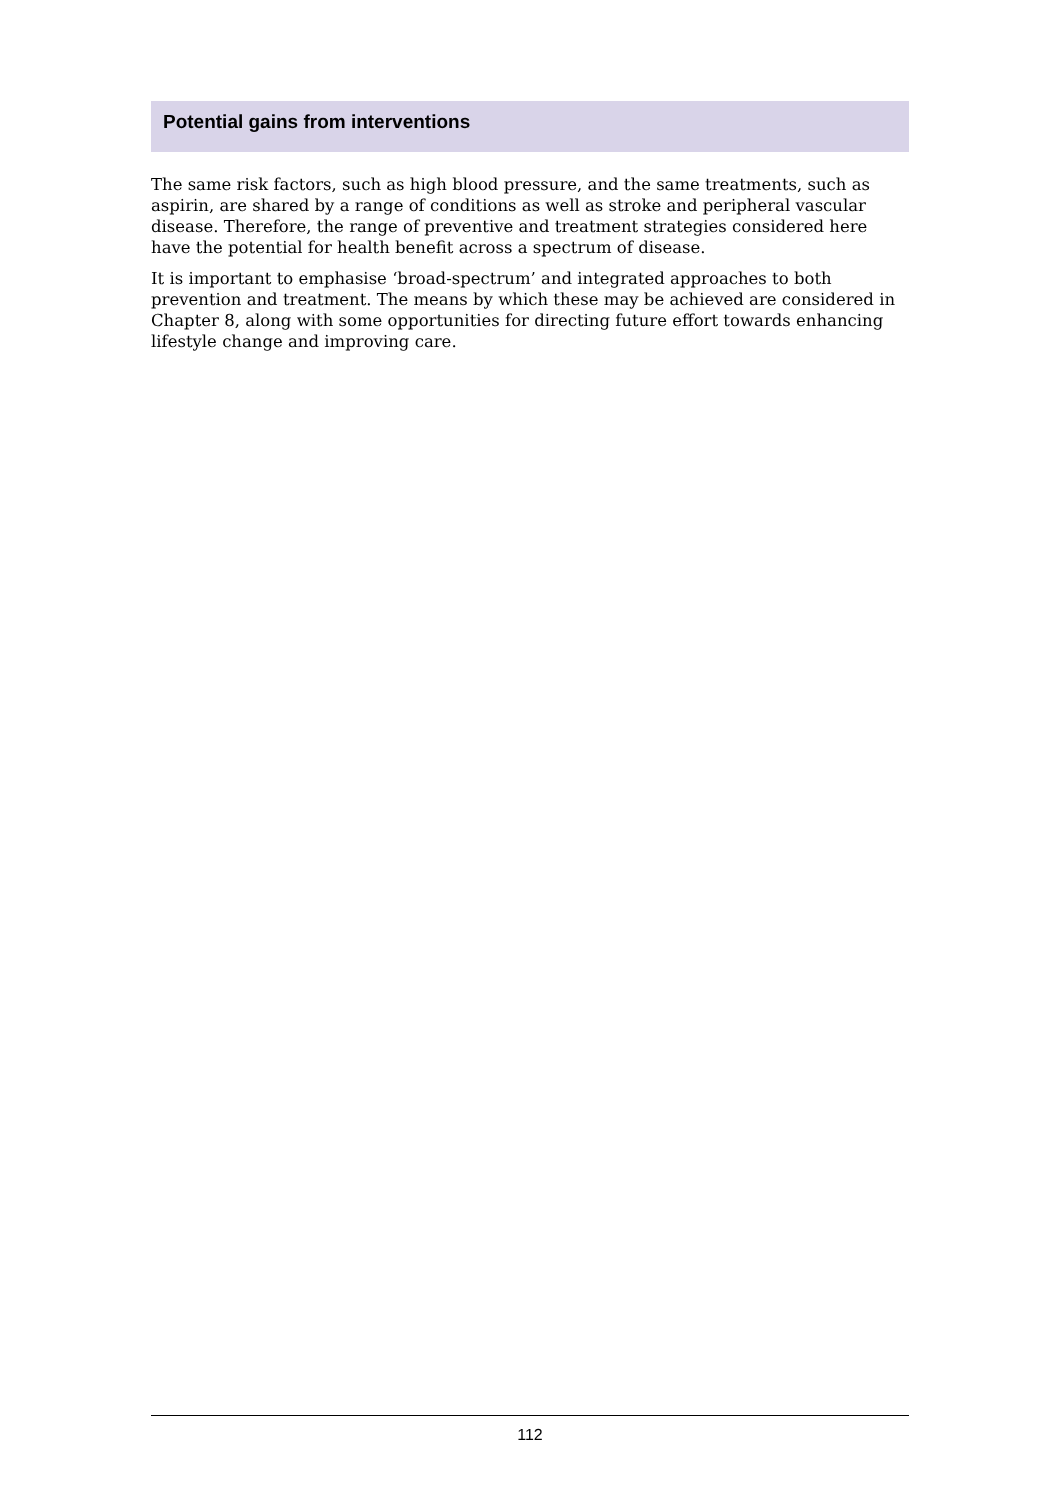Potential gains from interventions
The same risk factors, such as high blood pressure, and the same treatments, such as aspirin, are shared by a range of conditions as well as stroke and peripheral vascular disease. Therefore, the range of preventive and treatment strategies considered here have the potential for health benefit across a spectrum of disease.
It is important to emphasise ‘broad-spectrum’ and integrated approaches to both prevention and treatment. The means by which these may be achieved are considered in Chapter 8, along with some opportunities for directing future effort towards enhancing lifestyle change and improving care.
112